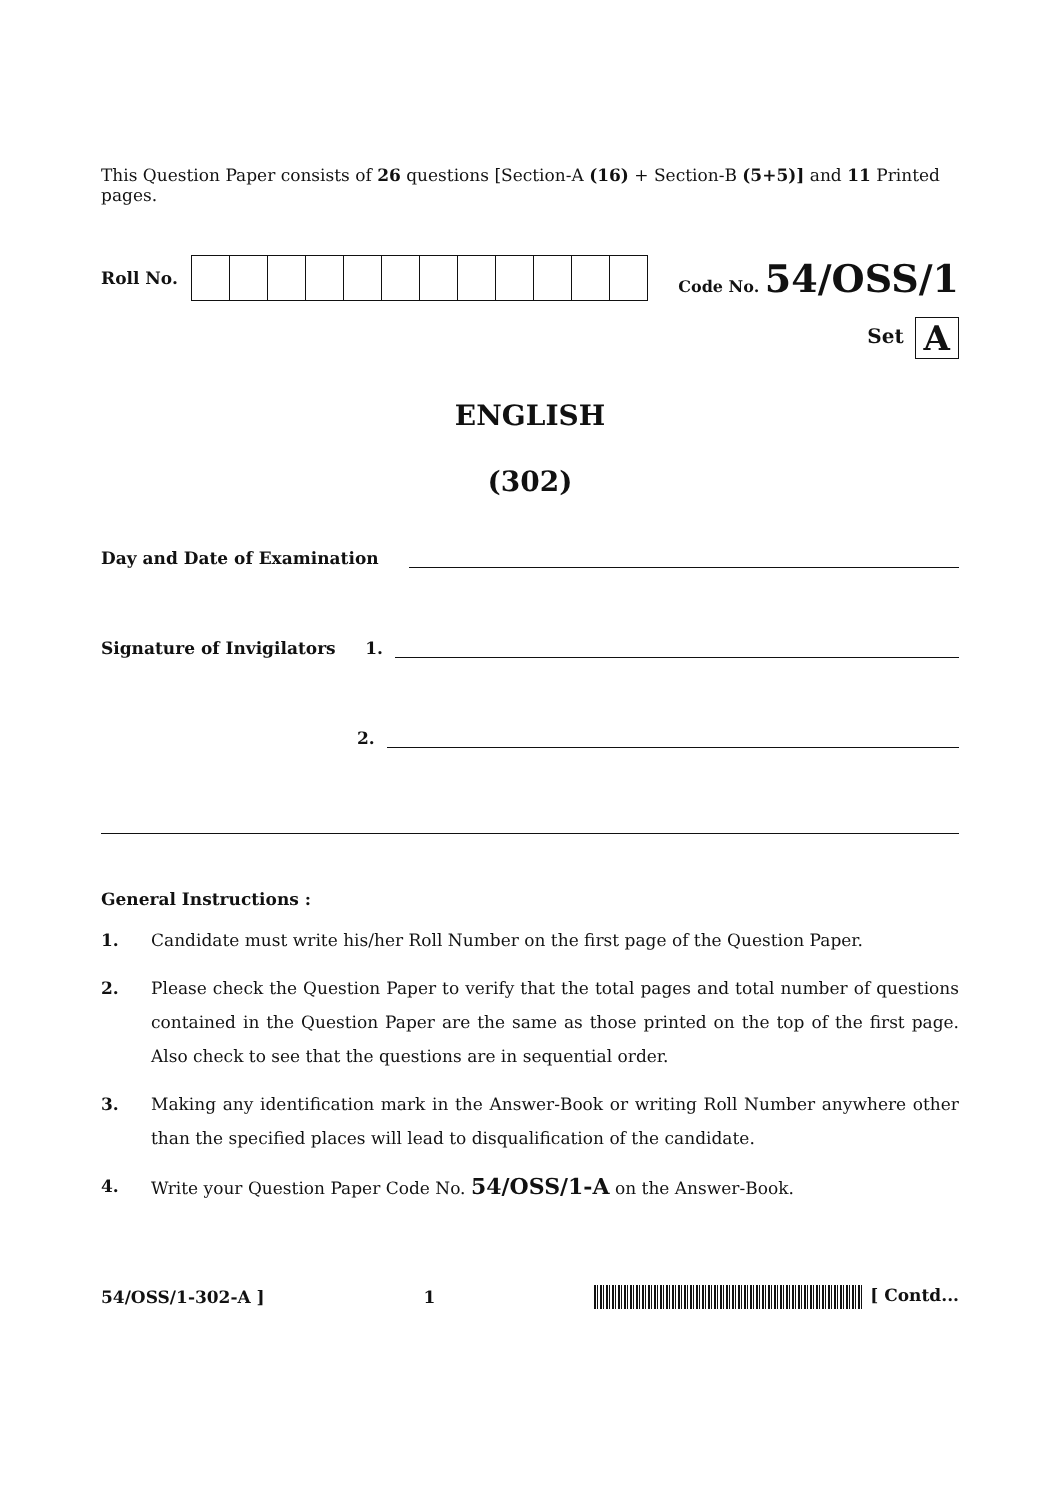This Question Paper consists of 26 questions [Section-A (16) + Section-B (5+5)] and 11 Printed pages.
Roll No. Code No. 54/OSS/1
Set A
ENGLISH
(302)
Day and Date of Examination
Signature of Invigilators 1.
2.
General Instructions :
1. Candidate must write his/her Roll Number on the first page of the Question Paper.
2. Please check the Question Paper to verify that the total pages and total number of questions contained in the Question Paper are the same as those printed on the top of the first page. Also check to see that the questions are in sequential order.
3. Making any identification mark in the Answer-Book or writing Roll Number anywhere other than the specified places will lead to disqualification of the candidate.
4. Write your Question Paper Code No. 54/OSS/1-A on the Answer-Book.
54/OSS/1-302-A ] 1 [ Contd...